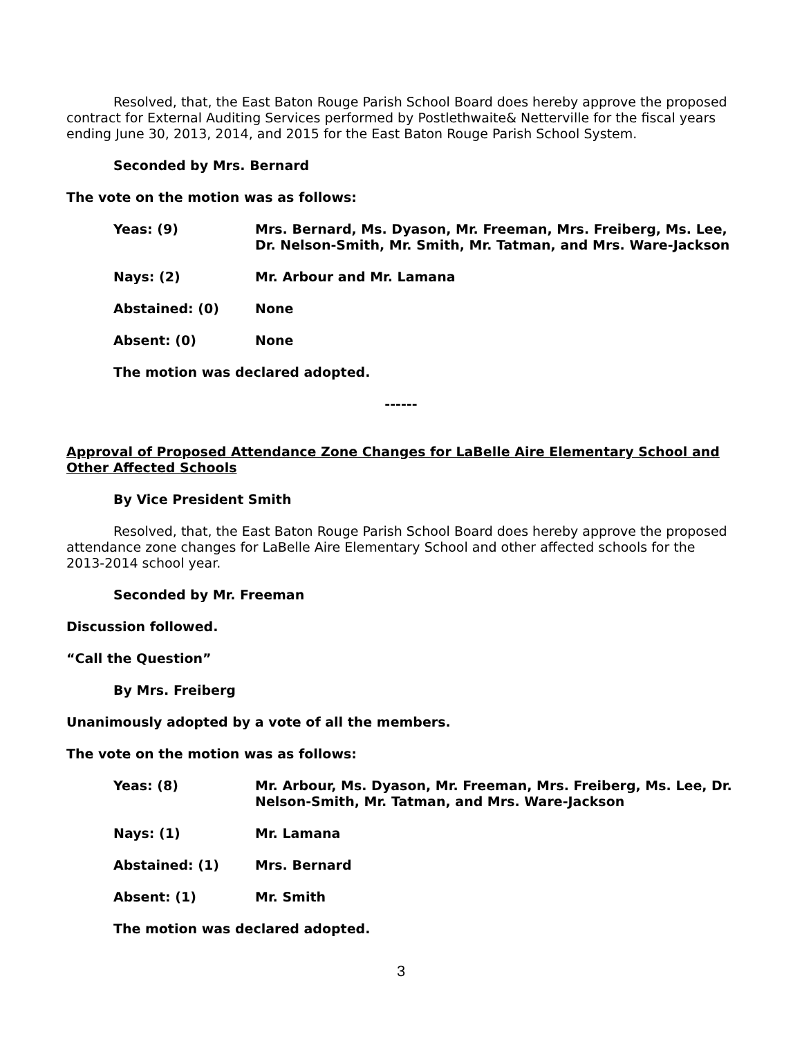Resolved, that, the East Baton Rouge Parish School Board does hereby approve the proposed contract for External Auditing Services performed by Postlethwaite& Netterville for the fiscal years ending June 30, 2013, 2014, and 2015 for the East Baton Rouge Parish School System.
Seconded by Mrs. Bernard
The vote on the motion was as follows:
Yeas: (9) Mrs. Bernard, Ms. Dyason, Mr. Freeman, Mrs. Freiberg, Ms. Lee, Dr. Nelson-Smith, Mr. Smith, Mr. Tatman, and Mrs. Ware-Jackson
Nays: (2) Mr. Arbour and Mr. Lamana
Abstained: (0) None
Absent: (0) None
The motion was declared adopted.
------
Approval of Proposed Attendance Zone Changes for LaBelle Aire Elementary School and Other Affected Schools
By Vice President Smith
Resolved, that, the East Baton Rouge Parish School Board does hereby approve the proposed attendance zone changes for LaBelle Aire Elementary School and other affected schools for the 2013-2014 school year.
Seconded by Mr. Freeman
Discussion followed.
“Call the Question”
By Mrs. Freiberg
Unanimously adopted by a vote of all the members.
The vote on the motion was as follows:
Yeas: (8) Mr. Arbour, Ms. Dyason, Mr. Freeman, Mrs. Freiberg, Ms. Lee, Dr. Nelson-Smith, Mr. Tatman, and Mrs. Ware-Jackson
Nays: (1) Mr. Lamana
Abstained: (1) Mrs. Bernard
Absent: (1) Mr. Smith
The motion was declared adopted.
3